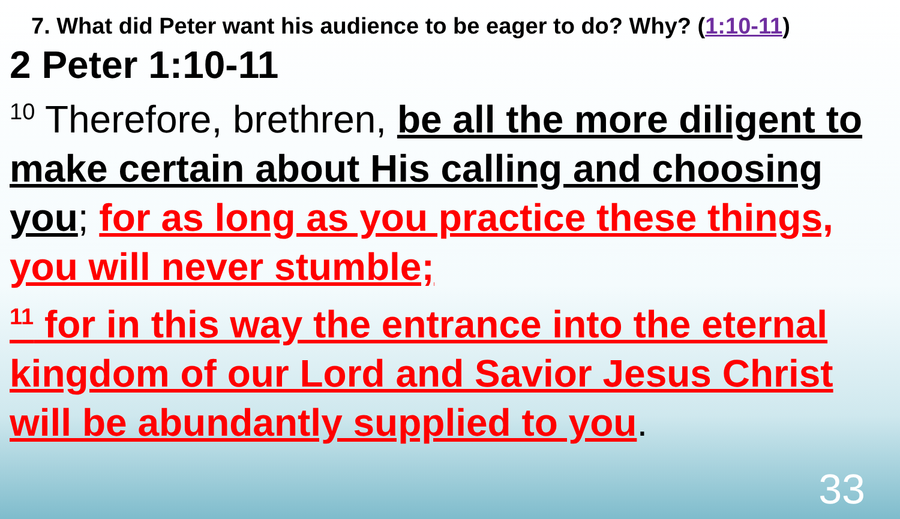7. What did Peter want his audience to be eager to do? Why? (1:10-11)
2 Peter 1:10-11
<sup>10</sup> Therefore, brethren, be all the more diligent to make certain about His calling and choosing you; for as long as you practice these things, you will never stumble;
<sup>11</sup> for in this way the entrance into the eternal kingdom of our Lord and Savior Jesus Christ will be abundantly supplied to you.
33